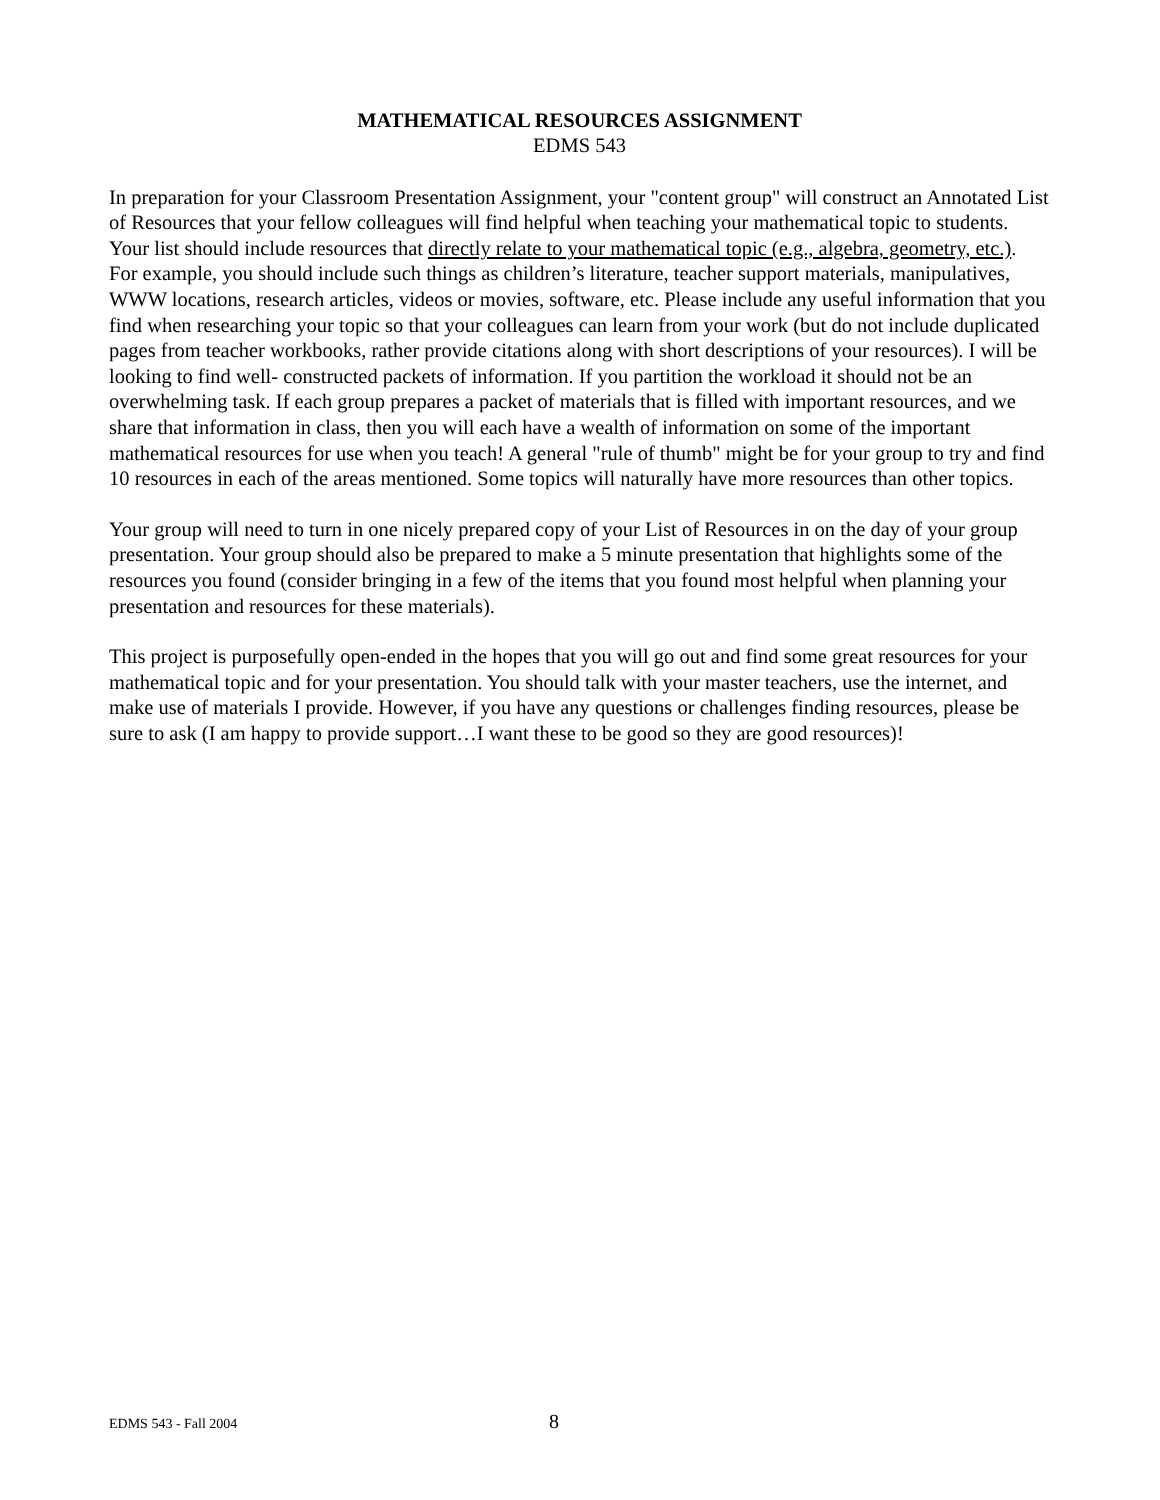MATHEMATICAL RESOURCES ASSIGNMENT
EDMS 543
In preparation for your Classroom Presentation Assignment, your "content group" will construct an Annotated List of Resources that your fellow colleagues will find helpful when teaching your mathematical topic to students. Your list should include resources that directly relate to your mathematical topic (e.g., algebra, geometry, etc.). For example, you should include such things as children’s literature, teacher support materials, manipulatives, WWW locations, research articles, videos or movies, software, etc. Please include any useful information that you find when researching your topic so that your colleagues can learn from your work (but do not include duplicated pages from teacher workbooks, rather provide citations along with short descriptions of your resources). I will be looking to find well- constructed packets of information. If you partition the workload it should not be an overwhelming task. If each group prepares a packet of materials that is filled with important resources, and we share that information in class, then you will each have a wealth of information on some of the important mathematical resources for use when you teach! A general "rule of thumb" might be for your group to try and find 10 resources in each of the areas mentioned. Some topics will naturally have more resources than other topics.
Your group will need to turn in one nicely prepared copy of your List of Resources in on the day of your group presentation. Your group should also be prepared to make a 5 minute presentation that highlights some of the resources you found (consider bringing in a few of the items that you found most helpful when planning your presentation and resources for these materials).
This project is purposefully open-ended in the hopes that you will go out and find some great resources for your mathematical topic and for your presentation. You should talk with your master teachers, use the internet, and make use of materials I provide. However, if you have any questions or challenges finding resources, please be sure to ask (I am happy to provide support…I want these to be good so they are good resources)!
EDMS 543 - Fall 2004 8